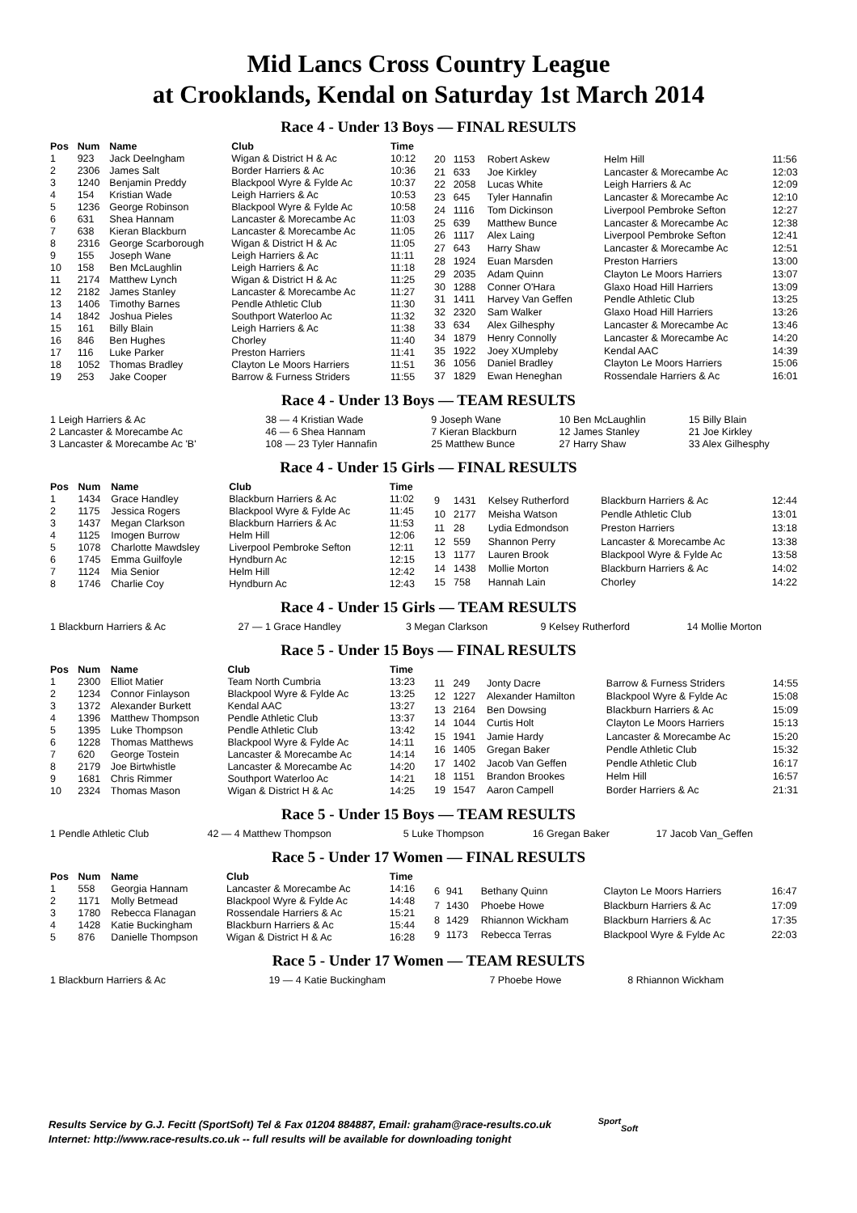Mid Lancs Cross Country League
at Crooklands, Kendal on Saturday 1st March 2014
Race 4 - Under 13 Boys — FINAL RESULTS
| Pos | Num | Name | Club | Time |
| --- | --- | --- | --- | --- |
| 1 | 923 | Jack Deelngham | Wigan & District H & Ac | 10:12 |
| 2 | 2306 | James Salt | Border Harriers & Ac | 10:36 |
| 3 | 1240 | Benjamin Preddy | Blackpool Wyre & Fylde Ac | 10:37 |
| 4 | 154 | Kristian Wade | Leigh Harriers & Ac | 10:53 |
| 5 | 1236 | George Robinson | Blackpool Wyre & Fylde Ac | 10:58 |
| 6 | 631 | Shea Hannam | Lancaster & Morecambe Ac | 11:03 |
| 7 | 638 | Kieran Blackburn | Lancaster & Morecambe Ac | 11:05 |
| 8 | 2316 | George Scarborough | Wigan & District H & Ac | 11:05 |
| 9 | 155 | Joseph Wane | Leigh Harriers & Ac | 11:11 |
| 10 | 158 | Ben McLaughlin | Leigh Harriers & Ac | 11:18 |
| 11 | 2174 | Matthew Lynch | Wigan & District H & Ac | 11:25 |
| 12 | 2182 | James Stanley | Lancaster & Morecambe Ac | 11:27 |
| 13 | 1406 | Timothy Barnes | Pendle Athletic Club | 11:30 |
| 14 | 1842 | Joshua Pieles | Southport Waterloo Ac | 11:32 |
| 15 | 161 | Billy Blain | Leigh Harriers & Ac | 11:38 |
| 16 | 846 | Ben Hughes | Chorley | 11:40 |
| 17 | 116 | Luke Parker | Preston Harriers | 11:41 |
| 18 | 1052 | Thomas Bradley | Clayton Le Moors Harriers | 11:51 |
| 19 | 253 | Jake Cooper | Barrow & Furness Striders | 11:55 |
| 20 | 1153 | Robert Askew | Helm Hill | 11:56 |
| 21 | 633 | Joe Kirkley | Lancaster & Morecambe Ac | 12:03 |
| 22 | 2058 | Lucas White | Leigh Harriers & Ac | 12:09 |
| 23 | 645 | Tyler Hannafin | Lancaster & Morecambe Ac | 12:10 |
| 24 | 1116 | Tom Dickinson | Liverpool Pembroke Sefton | 12:27 |
| 25 | 639 | Matthew Bunce | Lancaster & Morecambe Ac | 12:38 |
| 26 | 1117 | Alex Laing | Liverpool Pembroke Sefton | 12:41 |
| 27 | 643 | Harry Shaw | Lancaster & Morecambe Ac | 12:51 |
| 28 | 1924 | Euan Marsden | Preston Harriers | 13:00 |
| 29 | 2035 | Adam Quinn | Clayton Le Moors Harriers | 13:07 |
| 30 | 1288 | Conner O'Hara | Glaxo Hoad Hill Harriers | 13:09 |
| 31 | 1411 | Harvey Van Geffen | Pendle Athletic Club | 13:25 |
| 32 | 2320 | Sam Walker | Glaxo Hoad Hill Harriers | 13:26 |
| 33 | 634 | Alex Gilhesphy | Lancaster & Morecambe Ac | 13:46 |
| 34 | 1879 | Henry Connolly | Lancaster & Morecambe Ac | 14:20 |
| 35 | 1922 | Joey XUmpleby | Kendal AAC | 14:39 |
| 36 | 1056 | Daniel Bradley | Clayton Le Moors Harriers | 15:06 |
| 37 | 1829 | Ewan Heneghan | Rossendale Harriers & Ac | 16:01 |
Race 4 - Under 13 Boys — TEAM RESULTS
| 1 Leigh Harriers & Ac | 38 — 4 Kristian Wade | 9 Joseph Wane | 10 Ben McLaughlin | 15 Billy Blain |
| 2 Lancaster & Morecambe Ac | 46 — 6 Shea Hannam | 7 Kieran Blackburn | 12 James Stanley | 21 Joe Kirkley |
| 3 Lancaster & Morecambe Ac 'B' | 108 — 23 Tyler Hannafin | 25 Matthew Bunce | 27 Harry Shaw | 33 Alex Gilhesphy |
Race 4 - Under 15 Girls — FINAL RESULTS
| Pos | Num | Name | Club | Time |
| --- | --- | --- | --- | --- |
| 1 | 1434 | Grace Handley | Blackburn Harriers & Ac | 11:02 |
| 2 | 1175 | Jessica Rogers | Blackpool Wyre & Fylde Ac | 11:45 |
| 3 | 1437 | Megan Clarkson | Blackburn Harriers & Ac | 11:53 |
| 4 | 1125 | Imogen Burrow | Helm Hill | 12:06 |
| 5 | 1078 | Charlotte Mawdsley | Liverpool Pembroke Sefton | 12:11 |
| 6 | 1745 | Emma Guilfoyle | Hyndburn Ac | 12:15 |
| 7 | 1124 | Mia Senior | Helm Hill | 12:42 |
| 8 | 1746 | Charlie Coy | Hyndburn Ac | 12:43 |
| 9 | 1431 | Kelsey Rutherford | Blackburn Harriers & Ac | 12:44 |
| 10 | 2177 | Meisha Watson | Pendle Athletic Club | 13:01 |
| 11 | 28 | Lydia Edmondson | Preston Harriers | 13:18 |
| 12 | 559 | Shannon Perry | Lancaster & Morecambe Ac | 13:38 |
| 13 | 1177 | Lauren Brook | Blackpool Wyre & Fylde Ac | 13:58 |
| 14 | 1438 | Mollie Morton | Blackburn Harriers & Ac | 14:02 |
| 15 | 758 | Hannah Lain | Chorley | 14:22 |
Race 4 - Under 15 Girls — TEAM RESULTS
| 1 Blackburn Harriers & Ac | 27 — 1 Grace Handley | 3 Megan Clarkson | 9 Kelsey Rutherford | 14 Mollie Morton |
Race 5 - Under 15 Boys — FINAL RESULTS
| Pos | Num | Name | Club | Time |
| --- | --- | --- | --- | --- |
| 1 | 2300 | Elliot Matier | Team North Cumbria | 13:23 |
| 2 | 1234 | Connor Finlayson | Blackpool Wyre & Fylde Ac | 13:25 |
| 3 | 1372 | Alexander Burkett | Kendal AAC | 13:27 |
| 4 | 1396 | Matthew Thompson | Pendle Athletic Club | 13:37 |
| 5 | 1395 | Luke Thompson | Pendle Athletic Club | 13:42 |
| 6 | 1228 | Thomas Matthews | Blackpool Wyre & Fylde Ac | 14:11 |
| 7 | 620 | George Tostein | Lancaster & Morecambe Ac | 14:14 |
| 8 | 2179 | Joe Birtwhistle | Lancaster & Morecambe Ac | 14:20 |
| 9 | 1681 | Chris Rimmer | Southport Waterloo Ac | 14:21 |
| 10 | 2324 | Thomas Mason | Wigan & District H & Ac | 14:25 |
| 11 | 249 | Jonty Dacre | Barrow & Furness Striders | 14:55 |
| 12 | 1227 | Alexander Hamilton | Blackpool Wyre & Fylde Ac | 15:08 |
| 13 | 2164 | Ben Dowsing | Blackburn Harriers & Ac | 15:09 |
| 14 | 1044 | Curtis Holt | Clayton Le Moors Harriers | 15:13 |
| 15 | 1941 | Jamie Hardy | Lancaster & Morecambe Ac | 15:20 |
| 16 | 1405 | Gregan Baker | Pendle Athletic Club | 15:32 |
| 17 | 1402 | Jacob Van Geffen | Pendle Athletic Club | 16:17 |
| 18 | 1151 | Brandon Brookes | Helm Hill | 16:57 |
| 19 | 1547 | Aaron Campell | Border Harriers & Ac | 21:31 |
Race 5 - Under 15 Boys — TEAM RESULTS
| 1 Pendle Athletic Club | 42 — 4 Matthew Thompson | 5 Luke Thompson | 16 Gregan Baker | 17 Jacob Van_Geffen |
Race 5 - Under 17 Women — FINAL RESULTS
| Pos | Num | Name | Club | Time |
| --- | --- | --- | --- | --- |
| 1 | 558 | Georgia Hannam | Lancaster & Morecambe Ac | 14:16 |
| 2 | 1171 | Molly Betmead | Blackpool Wyre & Fylde Ac | 14:48 |
| 3 | 1780 | Rebecca Flanagan | Rossendale Harriers & Ac | 15:21 |
| 4 | 1428 | Katie Buckingham | Blackburn Harriers & Ac | 15:44 |
| 5 | 876 | Danielle Thompson | Wigan & District H & Ac | 16:28 |
| 6 | 941 | Bethany Quinn | Clayton Le Moors Harriers | 16:47 |
| 7 | 1430 | Phoebe Howe | Blackburn Harriers & Ac | 17:09 |
| 8 | 1429 | Rhiannon Wickham | Blackburn Harriers & Ac | 17:35 |
| 9 | 1173 | Rebecca Terras | Blackpool Wyre & Fylde Ac | 22:03 |
Race 5 - Under 17 Women — TEAM RESULTS
| 1 Blackburn Harriers & Ac | 19 — 4 Katie Buckingham | 7 Phoebe Howe | 8 Rhiannon Wickham |
Results Service by G.J. Fecitt (SportSoft) Tel & Fax 01204 884887, Email: graham@race-results.co.uk <sup>Sport</sup><sub>Soft</sub>
Internet: http://www.race-results.co.uk -- full results will be available for downloading tonight